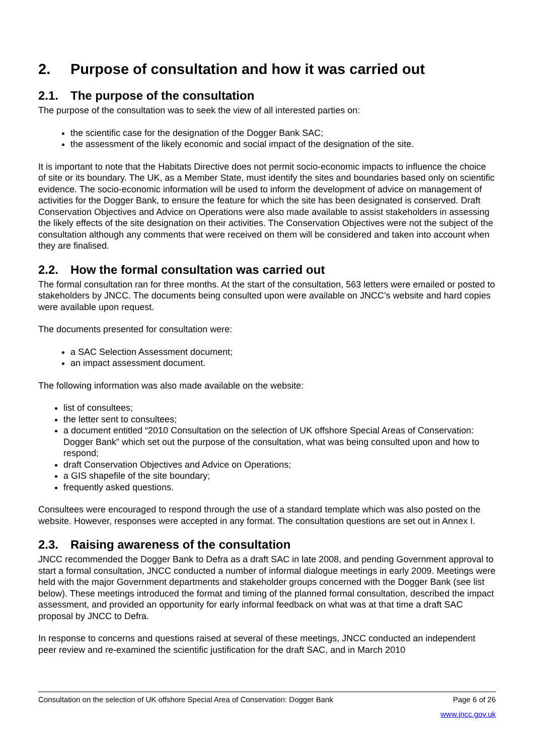2. Purpose of consultation and how it was carried out
2.1. The purpose of the consultation
The purpose of the consultation was to seek the view of all interested parties on:
the scientific case for the designation of the Dogger Bank SAC;
the assessment of the likely economic and social impact of the designation of the site.
It is important to note that the Habitats Directive does not permit socio-economic impacts to influence the choice of site or its boundary. The UK, as a Member State, must identify the sites and boundaries based only on scientific evidence. The socio-economic information will be used to inform the development of advice on management of activities for the Dogger Bank, to ensure the feature for which the site has been designated is conserved. Draft Conservation Objectives and Advice on Operations were also made available to assist stakeholders in assessing the likely effects of the site designation on their activities. The Conservation Objectives were not the subject of the consultation although any comments that were received on them will be considered and taken into account when they are finalised.
2.2. How the formal consultation was carried out
The formal consultation ran for three months. At the start of the consultation, 563 letters were emailed or posted to stakeholders by JNCC. The documents being consulted upon were available on JNCC’s website and hard copies were available upon request.
The documents presented for consultation were:
a SAC Selection Assessment document;
an impact assessment document.
The following information was also made available on the website:
list of consultees;
the letter sent to consultees;
a document entitled “2010 Consultation on the selection of UK offshore Special Areas of Conservation: Dogger Bank” which set out the purpose of the consultation, what was being consulted upon and how to respond;
draft Conservation Objectives and Advice on Operations;
a GIS shapefile of the site boundary;
frequently asked questions.
Consultees were encouraged to respond through the use of a standard template which was also posted on the website. However, responses were accepted in any format. The consultation questions are set out in Annex I.
2.3. Raising awareness of the consultation
JNCC recommended the Dogger Bank to Defra as a draft SAC in late 2008, and pending Government approval to start a formal consultation, JNCC conducted a number of informal dialogue meetings in early 2009. Meetings were held with the major Government departments and stakeholder groups concerned with the Dogger Bank (see list below). These meetings introduced the format and timing of the planned formal consultation, described the impact assessment, and provided an opportunity for early informal feedback on what was at that time a draft SAC proposal by JNCC to Defra.
In response to concerns and questions raised at several of these meetings, JNCC conducted an independent peer review and re-examined the scientific justification for the draft SAC, and in March 2010
Consultation on the selection of UK offshore Special Area of Conservation: Dogger Bank Page 6 of 26
www.jncc.gov.uk